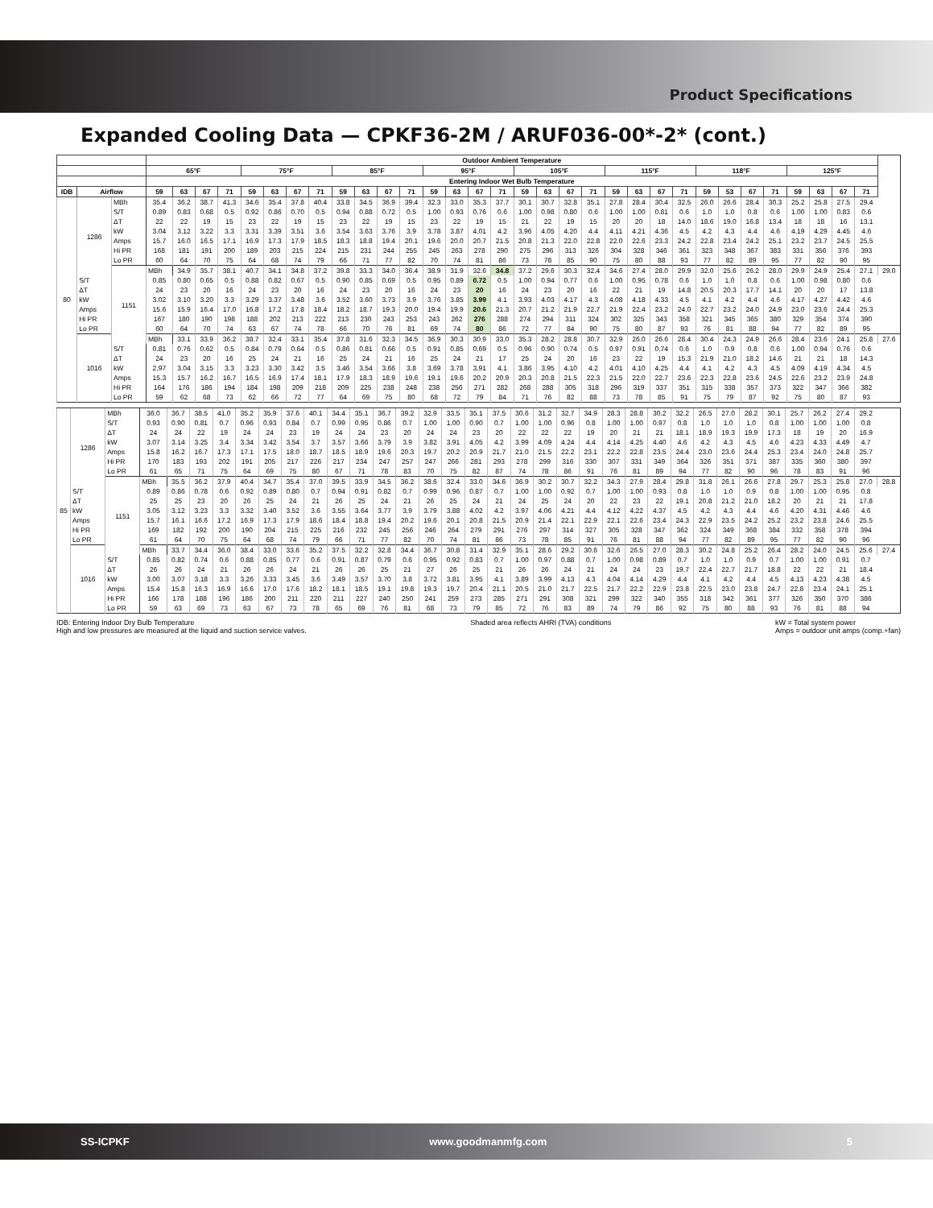Product Specifications
Expanded Cooling Data — CPKF36-2M / ARUF036-00*-2* (cont.)
| | | | Outdoor Ambient Temperature | | | | | | | | | | | | | | | | | | | | | | | | | | | | | | | | |
| --- | --- | --- | --- | --- | --- | --- | --- | --- | --- | --- | --- | --- | --- | --- | --- | --- | --- | --- | --- | --- | --- | --- | --- | --- | --- | --- | --- | --- | --- | --- | --- | --- | --- | --- | --- |
| | | | 65°F | | | | 75°F | | | | 85°F | | | | 95°F | | | | 105°F | | | | 115°F | | | | 118°F | | | | 125°F | | | | |
| | | | Entering Indoor Wet Bulb Temperature | | | | | | | | | | | | | | | | | | | | | | | | | | | | | | | | |
| IDB | Airflow | | 59 | 63 | 67 | 71 | 59 | 63 | 67 | 71 | 59 | 63 | 67 | 71 | 59 | 63 | 67 | 71 | 59 | 63 | 67 | 71 | 59 | 63 | 67 | 71 | 59 | 53 | 67 | 71 | 59 | 63 | 67 | 71 | |
| 80 | 1286 | MBh | 35.4 | 36.2 | 38.7 | 41.3 | 34.6 | 35.4 | 37.8 | 40.4 | 33.8 | 34.5 | 36.9 | 39.4 | 32.3 | 33.0 | 35.3 | 37.7 | 30.1 | 30.7 | 32.8 | 35.1 | 27.8 | 28.4 | 30.4 | 32.5 | 26.0 | 26.6 | 28.4 | 30.3 | 25.2 | 25.8 | 27.5 | 29.4 | |
| | | S/T | 0.89 | 0.83 | 0.68 | 0.5 | 0.92 | 0.86 | 0.70 | 0.5 | 0.94 | 0.88 | 0.72 | 0.5 | 1.00 | 0.93 | 0.76 | 0.6 | 1.00 | 0.98 | 0.80 | 0.6 | 1.00 | 1.00 | 0.81 | 0.6 | 1.0 | 1.0 | 0.8 | 0.6 | 1.00 | 1.00 | 0.83 | 0.6 | |
| | | ΔT | 22 | 22 | 19 | 15 | 23 | 22 | 19 | 15 | 23 | 22 | 19 | 15 | 23 | 22 | 19 | 15 | 21 | 22 | 19 | 15 | 20 | 20 | 18 | 14.0 | 18.6 | 19.0 | 16.8 | 13.4 | 18 | 18 | 16 | 13.1 | |
| | | kW | 3.04 | 3.12 | 3.22 | 3.3 | 3.31 | 3.39 | 3.51 | 3.6 | 3.54 | 3.63 | 3.76 | 3.9 | 3.78 | 3.87 | 4.01 | 4.2 | 3.96 | 4.05 | 4.20 | 4.4 | 4.11 | 4.21 | 4.36 | 4.5 | 4.2 | 4.3 | 4.4 | 4.6 | 4.19 | 4.29 | 4.45 | 4.6 | |
| | | Amps | 15.7 | 16.0 | 16.5 | 17.1 | 16.9 | 17.3 | 17.9 | 18.5 | 18.3 | 18.8 | 19.4 | 20.1 | 19.6 | 20.0 | 20.7 | 21.5 | 20.8 | 21.3 | 22.0 | 22.8 | 22.0 | 22.6 | 23.3 | 24.2 | 22.8 | 23.4 | 24.2 | 25.1 | 23.2 | 23.7 | 24.5 | 25.5 | |
| | | Hi PR | 168 | 181 | 191 | 200 | 189 | 203 | 215 | 224 | 215 | 231 | 244 | 255 | 245 | 263 | 278 | 290 | 275 | 296 | 313 | 326 | 304 | 328 | 346 | 361 | 323 | 348 | 367 | 383 | 331 | 356 | 376 | 393 | |
| | | Lo PR | 60 | 64 | 70 | 75 | 64 | 68 | 74 | 79 | 66 | 71 | 77 | 82 | 70 | 74 | 81 | 86 | 73 | 78 | 85 | 90 | 75 | 80 | 88 | 93 | 77 | 82 | 89 | 95 | 77 | 82 | 90 | 95 | |
| | | 1151 | MBh | 34.9 | 35.7 | 38.1 | 40.7 | 34.1 | 34.8 | 37.2 | 39.8 | 33.3 | 34.0 | 36.4 | 38.9 | 31.9 | 32.6 | 34.8 | 37.2 | 29.6 | 30.3 | 32.4 | 34.6 | 27.4 | 28.0 | 29.9 | 32.0 | 25.6 | 26.2 | 28.0 | 29.9 | 24.9 | 25.4 | 27.1 | 29.0 |
| | S/T | | 0.85 | 0.80 | 0.65 | 0.5 | 0.88 | 0.82 | 0.67 | 0.5 | 0.90 | 0.85 | 0.69 | 0.5 | 0.95 | 0.89 | 0.72 | 0.5 | 1.00 | 0.94 | 0.77 | 0.6 | 1.00 | 0.95 | 0.78 | 0.6 | 1.0 | 1.0 | 0.8 | 0.6 | 1.00 | 0.98 | 0.80 | 0.6 | |
| | ΔT | | 24 | 23 | 20 | 16 | 24 | 23 | 20 | 16 | 24 | 23 | 20 | 16 | 24 | 23 | 20 | 16 | 24 | 23 | 20 | 16 | 22 | 21 | 19 | 14.8 | 20.5 | 20.3 | 17.7 | 14.1 | 20 | 20 | 17 | 13.8 | |
| | kW | | 3.02 | 3.10 | 3.20 | 3.3 | 3.29 | 3.37 | 3.48 | 3.6 | 3.52 | 3.60 | 3.73 | 3.9 | 3.76 | 3.85 | 3.99 | 4.1 | 3.93 | 4.03 | 4.17 | 4.3 | 4.08 | 4.18 | 4.33 | 4.5 | 4.1 | 4.2 | 4.4 | 4.6 | 4.17 | 4.27 | 4.42 | 4.6 | |
| | Amps | | 15.6 | 15.9 | 16.4 | 17.0 | 16.8 | 17.2 | 17.8 | 18.4 | 18.2 | 18.7 | 19.3 | 20.0 | 19.4 | 19.9 | 20.6 | 21.3 | 20.7 | 21.2 | 21.9 | 22.7 | 21.9 | 22.4 | 23.2 | 24.0 | 22.7 | 23.2 | 24.0 | 24.9 | 23.0 | 23.6 | 24.4 | 25.3 | |
| | Hi PR | | 167 | 180 | 190 | 198 | 188 | 202 | 213 | 222 | 213 | 230 | 243 | 253 | 243 | 262 | 276 | 288 | 274 | 294 | 311 | 324 | 302 | 325 | 343 | 358 | 321 | 345 | 365 | 380 | 329 | 354 | 374 | 390 | |
| | Lo PR | | 60 | 64 | 70 | 74 | 63 | 67 | 74 | 78 | 66 | 70 | 76 | 81 | 69 | 74 | 80 | 86 | 72 | 77 | 84 | 90 | 75 | 80 | 87 | 93 | 76 | 81 | 88 | 94 | 77 | 82 | 89 | 95 | |
| | 1016 | | MBh | 33.1 | 33.9 | 36.2 | 38.7 | 32.4 | 33.1 | 35.4 | 37.8 | 31.6 | 32.3 | 34.5 | 36.9 | 30.3 | 30.9 | 33.0 | 35.3 | 28.2 | 28.8 | 30.7 | 32.9 | 26.0 | 26.6 | 28.4 | 30.4 | 24.3 | 24.9 | 26.6 | 28.4 | 23.6 | 24.1 | 25.8 | 27.6 |
| | | S/T | 0.81 | 0.76 | 0.62 | 0.5 | 0.84 | 0.79 | 0.64 | 0.5 | 0.86 | 0.81 | 0.66 | 0.5 | 0.91 | 0.85 | 0.69 | 0.5 | 0.96 | 0.90 | 0.74 | 0.5 | 0.97 | 0.91 | 0.74 | 0.6 | 1.0 | 0.9 | 0.8 | 0.6 | 1.00 | 0.94 | 0.76 | 0.6 | |
| | | ΔT | 24 | 23 | 20 | 16 | 25 | 24 | 21 | 16 | 25 | 24 | 21 | 16 | 25 | 24 | 21 | 17 | 25 | 24 | 20 | 16 | 23 | 22 | 19 | 15.3 | 21.9 | 21.0 | 18.2 | 14.6 | 21 | 21 | 18 | 14.3 | |
| | | kW | 2.97 | 3.04 | 3.15 | 3.3 | 3.23 | 3.30 | 3.42 | 3.5 | 3.46 | 3.54 | 3.66 | 3.8 | 3.69 | 3.78 | 3.91 | 4.1 | 3.86 | 3.95 | 4.10 | 4.2 | 4.01 | 4.10 | 4.25 | 4.4 | 4.1 | 4.2 | 4.3 | 4.5 | 4.09 | 4.19 | 4.34 | 4.5 | |
| | | Amps | 15.3 | 15.7 | 16.2 | 16.7 | 16.5 | 16.9 | 17.4 | 18.1 | 17.9 | 18.3 | 18.9 | 19.6 | 19.1 | 19.6 | 20.2 | 20.9 | 20.3 | 20.8 | 21.5 | 22.3 | 21.5 | 22.0 | 22.7 | 23.6 | 22.3 | 22.8 | 23.6 | 24.5 | 22.6 | 23.2 | 23.9 | 24.8 | |
| | | Hi PR | 164 | 176 | 186 | 194 | 184 | 198 | 209 | 218 | 209 | 225 | 238 | 248 | 238 | 256 | 271 | 282 | 268 | 288 | 305 | 318 | 296 | 319 | 337 | 351 | 315 | 338 | 357 | 373 | 322 | 347 | 366 | 382 | |
| | | Lo PR | 59 | 62 | 68 | 73 | 62 | 66 | 72 | 77 | 64 | 69 | 75 | 80 | 68 | 72 | 79 | 84 | 71 | 76 | 82 | 88 | 73 | 78 | 85 | 91 | 75 | 79 | 87 | 92 | 75 | 80 | 87 | 93 | |
| 85 | 1286 | MBh | 36.0 | 36.7 | 38.5 | 41.0 | 35.2 | 35.9 | 37.6 | 40.1 | 34.4 | 35.1 | 36.7 | 39.2 | 32.9 | 33.5 | 35.1 | 37.5 | 30.6 | 31.2 | 32.7 | 34.9 | 28.3 | 28.8 | 30.2 | 32.2 | 26.5 | 27.0 | 28.2 | 30.1 | 25.7 | 26.2 | 27.4 | 29.2 | |
| | | S/T | 0.93 | 0.90 | 0.81 | 0.7 | 0.96 | 0.93 | 0.84 | 0.7 | 0.99 | 0.95 | 0.86 | 0.7 | 1.00 | 1.00 | 0.90 | 0.7 | 1.00 | 1.00 | 0.96 | 0.8 | 1.00 | 1.00 | 0.97 | 0.8 | 1.0 | 1.0 | 1.0 | 0.8 | 1.00 | 1.00 | 1.00 | 0.8 | |
| | | ΔT | 24 | 24 | 22 | 19 | 24 | 24 | 23 | 19 | 24 | 24 | 23 | 20 | 24 | 24 | 23 | 20 | 22 | 22 | 22 | 19 | 20 | 21 | 21 | 18.1 | 18.9 | 19.3 | 19.9 | 17.3 | 18 | 19 | 20 | 16.9 | |
| | | kW | 3.07 | 3.14 | 3.25 | 3.4 | 3.34 | 3.42 | 3.54 | 3.7 | 3.57 | 3.66 | 3.79 | 3.9 | 3.82 | 3.91 | 4.05 | 4.2 | 3.99 | 4.09 | 4.24 | 4.4 | 4.14 | 4.25 | 4.40 | 4.6 | 4.2 | 4.3 | 4.5 | 4.6 | 4.23 | 4.33 | 4.49 | 4.7 | |
| | | Amps | 15.8 | 16.2 | 16.7 | 17.3 | 17.1 | 17.5 | 18.0 | 18.7 | 18.5 | 18.9 | 19.6 | 20.3 | 19.7 | 20.2 | 20.9 | 21.7 | 21.0 | 21.5 | 22.2 | 23.1 | 22.2 | 22.8 | 23.5 | 24.4 | 23.0 | 23.6 | 24.4 | 25.3 | 23.4 | 24.0 | 24.8 | 25.7 | |
| | | Hi PR | 170 | 183 | 193 | 202 | 191 | 205 | 217 | 226 | 217 | 234 | 247 | 257 | 247 | 266 | 281 | 293 | 278 | 299 | 316 | 330 | 307 | 331 | 349 | 364 | 326 | 351 | 371 | 387 | 335 | 360 | 380 | 397 | |
| | | Lo PR | 61 | 65 | 71 | 75 | 64 | 69 | 75 | 80 | 67 | 71 | 78 | 83 | 70 | 75 | 82 | 87 | 74 | 78 | 86 | 91 | 76 | 81 | 89 | 94 | 77 | 82 | 90 | 96 | 78 | 83 | 91 | 96 | |
| | | 1151 | MBh | 35.5 | 36.2 | 37.9 | 40.4 | 34.7 | 35.4 | 37.0 | 39.5 | 33.9 | 34.5 | 36.2 | 38.6 | 32.4 | 33.0 | 34.6 | 36.9 | 30.2 | 30.7 | 32.2 | 34.3 | 27.9 | 28.4 | 29.8 | 31.8 | 26.1 | 26.6 | 27.8 | 29.7 | 25.3 | 25.8 | 27.0 | 28.8 |
| | S/T | | 0.89 | 0.86 | 0.78 | 0.6 | 0.92 | 0.89 | 0.80 | 0.7 | 0.94 | 0.91 | 0.82 | 0.7 | 0.99 | 0.96 | 0.87 | 0.7 | 1.00 | 1.00 | 0.92 | 0.7 | 1.00 | 1.00 | 0.93 | 0.8 | 1.0 | 1.0 | 0.9 | 0.8 | 1.00 | 1.00 | 0.95 | 0.8 | |
| | ΔT | | 25 | 25 | 23 | 20 | 26 | 25 | 24 | 21 | 26 | 25 | 24 | 21 | 26 | 25 | 24 | 21 | 24 | 25 | 24 | 20 | 22 | 23 | 22 | 19.1 | 20.8 | 21.2 | 21.0 | 18.2 | 20 | 21 | 21 | 17.8 | |
| | kW | | 3.05 | 3.12 | 3.23 | 3.3 | 3.32 | 3.40 | 3.52 | 3.6 | 3.55 | 3.64 | 3.77 | 3.9 | 3.79 | 3.88 | 4.02 | 4.2 | 3.97 | 4.06 | 4.21 | 4.4 | 4.12 | 4.22 | 4.37 | 4.5 | 4.2 | 4.3 | 4.4 | 4.6 | 4.20 | 4.31 | 4.46 | 4.6 | |
| | Amps | | 15.7 | 16.1 | 16.6 | 17.2 | 16.9 | 17.3 | 17.9 | 18.6 | 18.4 | 18.8 | 19.4 | 20.2 | 19.6 | 20.1 | 20.8 | 21.5 | 20.9 | 21.4 | 22.1 | 22.9 | 22.1 | 22.6 | 23.4 | 24.3 | 22.9 | 23.5 | 24.2 | 25.2 | 23.2 | 23.8 | 24.6 | 25.5 | |
| | Hi PR | | 169 | 182 | 192 | 200 | 190 | 204 | 215 | 225 | 216 | 232 | 245 | 256 | 246 | 264 | 279 | 291 | 276 | 297 | 314 | 327 | 305 | 328 | 347 | 362 | 324 | 349 | 368 | 384 | 332 | 358 | 378 | 394 | |
| | Lo PR | | 61 | 64 | 70 | 75 | 64 | 68 | 74 | 79 | 66 | 71 | 77 | 82 | 70 | 74 | 81 | 86 | 73 | 78 | 85 | 91 | 76 | 81 | 88 | 94 | 77 | 82 | 89 | 95 | 77 | 82 | 90 | 96 | |
| | 1016 | | MBh | 33.7 | 34.4 | 36.0 | 38.4 | 33.0 | 33.6 | 35.2 | 37.5 | 32.2 | 32.8 | 34.4 | 36.7 | 30.8 | 31.4 | 32.9 | 35.1 | 28.6 | 29.2 | 30.6 | 32.6 | 26.5 | 27.0 | 28.3 | 30.2 | 24.8 | 25.2 | 26.4 | 28.2 | 24.0 | 24.5 | 25.6 | 27.4 |
| | | S/T | 0.85 | 0.82 | 0.74 | 0.6 | 0.88 | 0.85 | 0.77 | 0.6 | 0.91 | 0.87 | 0.79 | 0.6 | 0.95 | 0.92 | 0.83 | 0.7 | 1.00 | 0.97 | 0.88 | 0.7 | 1.00 | 0.98 | 0.89 | 0.7 | 1.0 | 1.0 | 0.9 | 0.7 | 1.00 | 1.00 | 0.91 | 0.7 | |
| | | ΔT | 26 | 26 | 24 | 21 | 26 | 26 | 24 | 21 | 26 | 26 | 25 | 21 | 27 | 26 | 25 | 21 | 26 | 26 | 24 | 21 | 24 | 24 | 23 | 19.7 | 22.4 | 22.7 | 21.7 | 18.8 | 22 | 22 | 21 | 18.4 | |
| | | kW | 3.00 | 3.07 | 3.18 | 3.3 | 3.26 | 3.33 | 3.45 | 3.6 | 3.49 | 3.57 | 3.70 | 3.8 | 3.72 | 3.81 | 3.95 | 4.1 | 3.89 | 3.99 | 4.13 | 4.3 | 4.04 | 4.14 | 4.29 | 4.4 | 4.1 | 4.2 | 4.4 | 4.5 | 4.13 | 4.23 | 4.38 | 4.5 | |
| | | Amps | 15.4 | 15.8 | 16.3 | 16.9 | 16.6 | 17.0 | 17.6 | 18.2 | 18.1 | 18.5 | 19.1 | 19.8 | 19.3 | 19.7 | 20.4 | 21.1 | 20.5 | 21.0 | 21.7 | 22.5 | 21.7 | 22.2 | 22.9 | 23.8 | 22.5 | 23.0 | 23.8 | 24.7 | 22.8 | 23.4 | 24.1 | 25.1 | |
| | | Hi PR | 166 | 178 | 188 | 196 | 186 | 200 | 211 | 220 | 211 | 227 | 240 | 250 | 241 | 259 | 273 | 285 | 271 | 291 | 308 | 321 | 299 | 322 | 340 | 355 | 318 | 342 | 361 | 377 | 326 | 350 | 370 | 386 | |
| | | Lo PR | 59 | 63 | 69 | 73 | 63 | 67 | 73 | 78 | 65 | 69 | 76 | 81 | 68 | 73 | 79 | 85 | 72 | 76 | 83 | 89 | 74 | 79 | 86 | 92 | 75 | 80 | 88 | 93 | 76 | 81 | 88 | 94 | |
IDB: Entering Indoor Dry Bulb Temperature
High and low pressures are measured at the liquid and suction service valves.
Shaded area reflects AHRI (TVA) conditions
kW = Total system power
Amps = outdoor unit amps (comp.+fan)
SS-ICPKF www.goodmanmfg.com 5